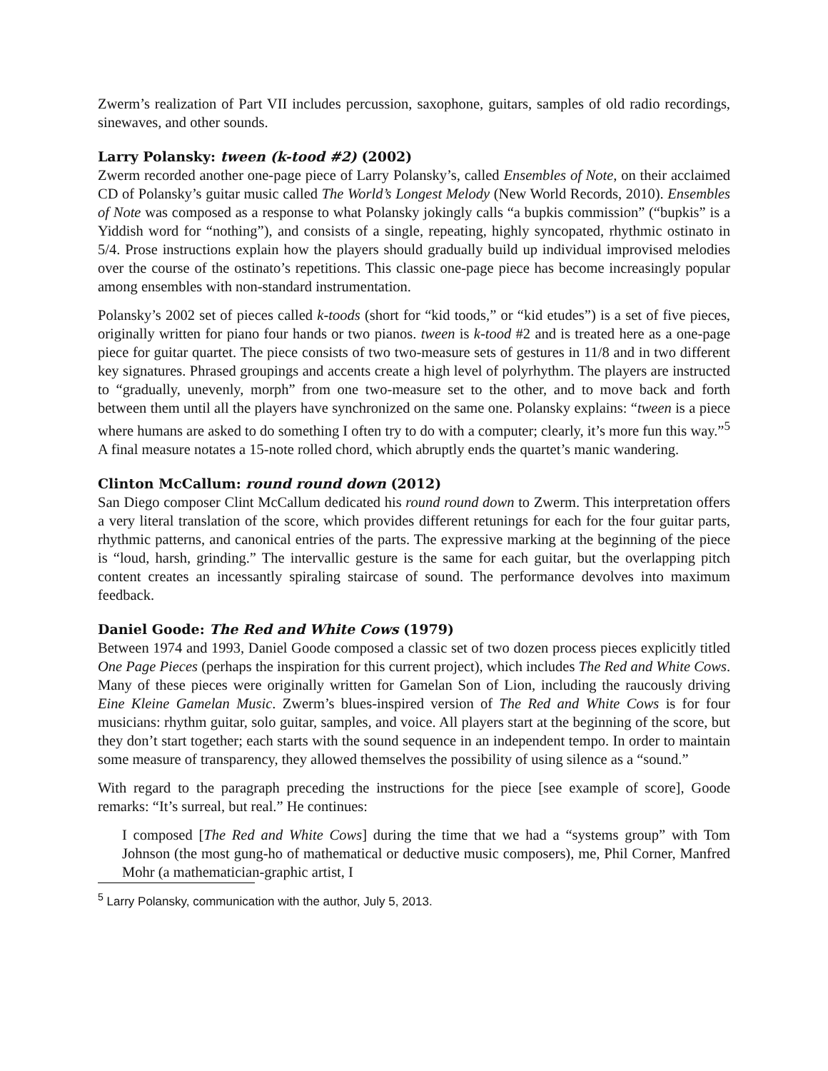Zwerm’s realization of Part VII includes percussion, saxophone, guitars, samples of old radio recordings, sinewaves, and other sounds.
Larry Polansky: tween (k-tood #2) (2002)
Zwerm recorded another one-page piece of Larry Polansky’s, called Ensembles of Note, on their acclaimed CD of Polansky’s guitar music called The World’s Longest Melody (New World Records, 2010). Ensembles of Note was composed as a response to what Polansky jokingly calls “a bupkis commission” (“bupkis” is a Yiddish word for “nothing”), and consists of a single, repeating, highly syncopated, rhythmic ostinato in 5/4. Prose instructions explain how the players should gradually build up individual improvised melodies over the course of the ostinato’s repetitions. This classic one-page piece has become increasingly popular among ensembles with non-standard instrumentation.
Polansky’s 2002 set of pieces called k-toods (short for “kid toods,” or “kid etudes”) is a set of five pieces, originally written for piano four hands or two pianos. tween is k-tood #2 and is treated here as a one-page piece for guitar quartet. The piece consists of two two-measure sets of gestures in 11/8 and in two different key signatures. Phrased groupings and accents create a high level of polyrhythm. The players are instructed to “gradually, unevenly, morph” from one two-measure set to the other, and to move back and forth between them until all the players have synchronized on the same one. Polansky explains: “tween is a piece where humans are asked to do something I often try to do with a computer; clearly, it’s more fun this way.”<sup>5</sup> A final measure notates a 15-note rolled chord, which abruptly ends the quartet’s manic wandering.
Clinton McCallum: round round down (2012)
San Diego composer Clint McCallum dedicated his round round down to Zwerm. This interpretation offers a very literal translation of the score, which provides different retunings for each for the four guitar parts, rhythmic patterns, and canonical entries of the parts. The expressive marking at the beginning of the piece is “loud, harsh, grinding.” The intervallic gesture is the same for each guitar, but the overlapping pitch content creates an incessantly spiraling staircase of sound. The performance devolves into maximum feedback.
Daniel Goode: The Red and White Cows (1979)
Between 1974 and 1993, Daniel Goode composed a classic set of two dozen process pieces explicitly titled One Page Pieces (perhaps the inspiration for this current project), which includes The Red and White Cows. Many of these pieces were originally written for Gamelan Son of Lion, including the raucously driving Eine Kleine Gamelan Music. Zwerm’s blues-inspired version of The Red and White Cows is for four musicians: rhythm guitar, solo guitar, samples, and voice. All players start at the beginning of the score, but they don’t start together; each starts with the sound sequence in an independent tempo. In order to maintain some measure of transparency, they allowed themselves the possibility of using silence as a “sound.”
With regard to the paragraph preceding the instructions for the piece [see example of score], Goode remarks: “It’s surreal, but real.” He continues:
I composed [The Red and White Cows] during the time that we had a “systems group” with Tom Johnson (the most gung-ho of mathematical or deductive music composers), me, Phil Corner, Manfred Mohr (a mathematician-graphic artist, I
<sup>5</sup> Larry Polansky, communication with the author, July 5, 2013.